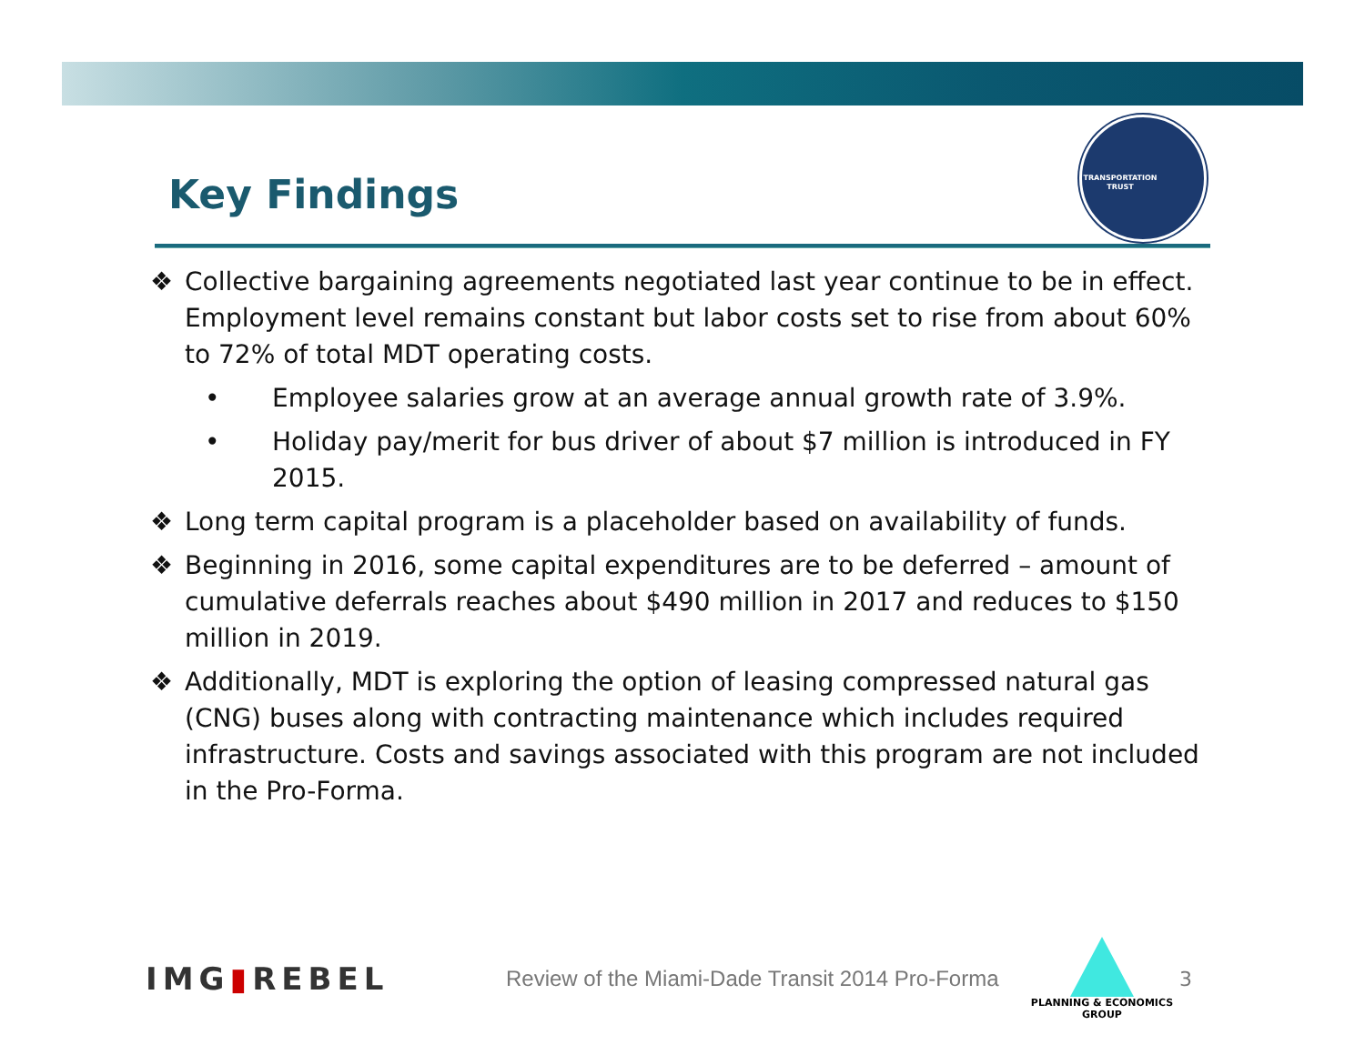Key Findings
TRANSPORTATION
TRUST
❖ Collective bargaining agreements negotiated last year continue to be in effect. Employment level remains constant but labor costs set to rise from about 60% to 72% of total MDT operating costs.
• Employee salaries grow at an average annual growth rate of 3.9%.
• Holiday pay/merit for bus driver of about $7 million is introduced in FY 2015.
❖ Long term capital program is a placeholder based on availability of funds.
❖ Beginning in 2016, some capital expenditures are to be deferred – amount of cumulative deferrals reaches about $490 million in 2017 and reduces to $150 million in 2019.
❖ Additionally, MDT is exploring the option of leasing compressed natural gas (CNG) buses along with contracting maintenance which includes required infrastructure. Costs and savings associated with this program are not included in the Pro-Forma.
IMG▮REBEL
Review of the Miami-Dade Transit 2014 Pro-Forma
PLANNING & ECONOMICS
GROUP
3